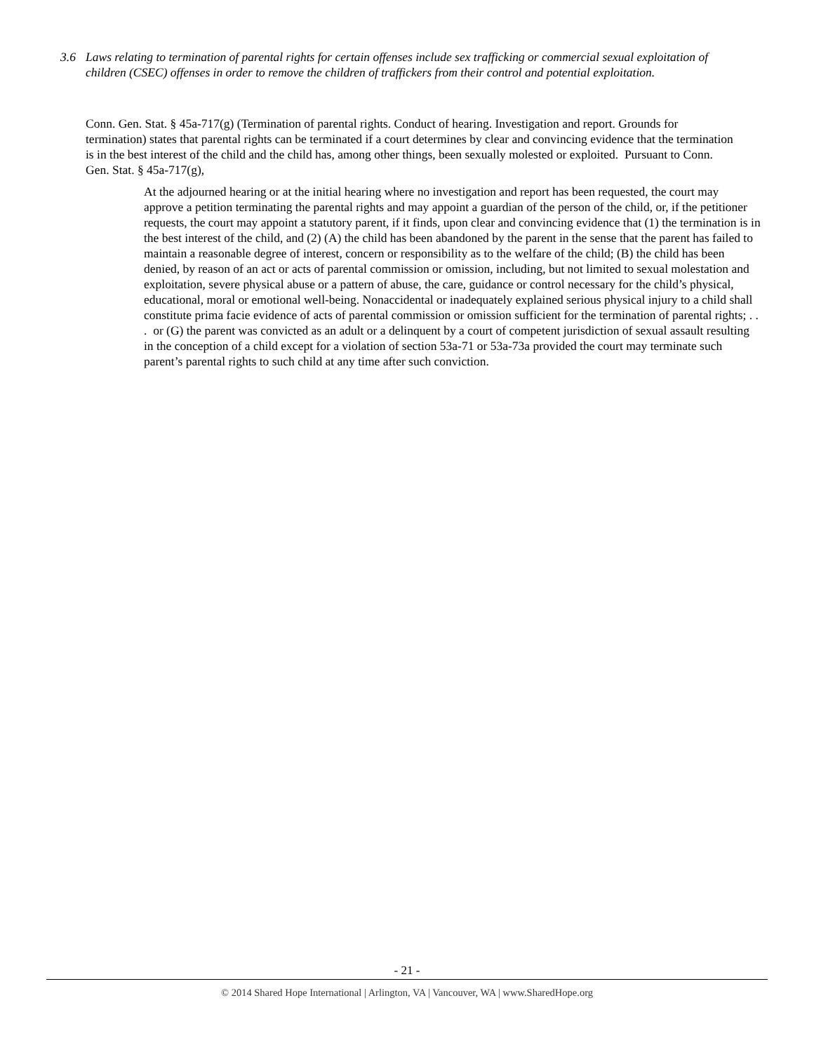3.6 Laws relating to termination of parental rights for certain offenses include sex trafficking or commercial sexual exploitation of children (CSEC) offenses in order to remove the children of traffickers from their control and potential exploitation.
Conn. Gen. Stat. § 45a-717(g) (Termination of parental rights. Conduct of hearing. Investigation and report. Grounds for termination) states that parental rights can be terminated if a court determines by clear and convincing evidence that the termination is in the best interest of the child and the child has, among other things, been sexually molested or exploited. Pursuant to Conn. Gen. Stat. § 45a-717(g),
At the adjourned hearing or at the initial hearing where no investigation and report has been requested, the court may approve a petition terminating the parental rights and may appoint a guardian of the person of the child, or, if the petitioner requests, the court may appoint a statutory parent, if it finds, upon clear and convincing evidence that (1) the termination is in the best interest of the child, and (2) (A) the child has been abandoned by the parent in the sense that the parent has failed to maintain a reasonable degree of interest, concern or responsibility as to the welfare of the child; (B) the child has been denied, by reason of an act or acts of parental commission or omission, including, but not limited to sexual molestation and exploitation, severe physical abuse or a pattern of abuse, the care, guidance or control necessary for the child’s physical, educational, moral or emotional well-being. Nonaccidental or inadequately explained serious physical injury to a child shall constitute prima facie evidence of acts of parental commission or omission sufficient for the termination of parental rights; . . . or (G) the parent was convicted as an adult or a delinquent by a court of competent jurisdiction of sexual assault resulting in the conception of a child except for a violation of section 53a-71 or 53a-73a provided the court may terminate such parent’s parental rights to such child at any time after such conviction.
- 21 -
© 2014 Shared Hope International | Arlington, VA | Vancouver, WA | www.SharedHope.org